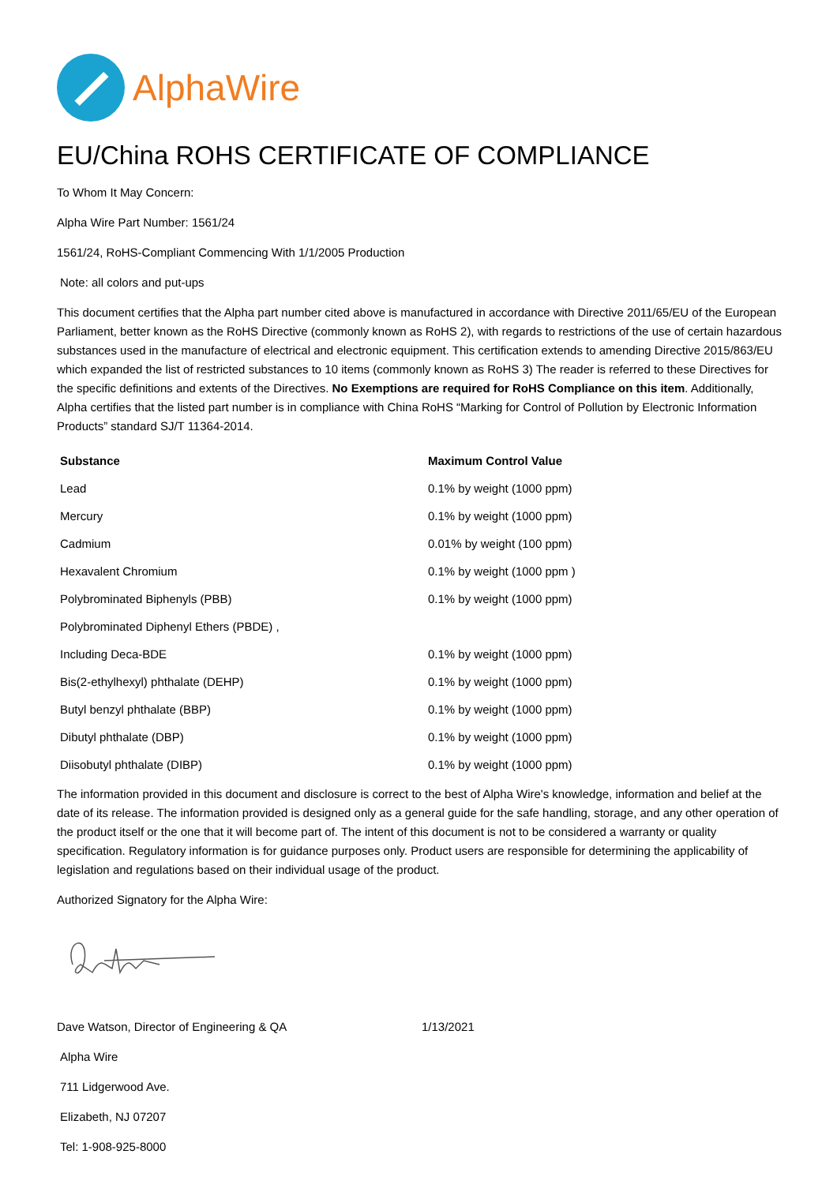AlphaWire
EU/China ROHS CERTIFICATE OF COMPLIANCE
To Whom It May Concern:
Alpha Wire Part Number: 1561/24
1561/24, RoHS-Compliant Commencing With 1/1/2005 Production
Note: all colors and put-ups
This document certifies that the Alpha part number cited above is manufactured in accordance with Directive 2011/65/EU of the European Parliament, better known as the RoHS Directive (commonly known as RoHS 2), with regards to restrictions of the use of certain hazardous substances used in the manufacture of electrical and electronic equipment. This certification extends to amending Directive 2015/863/EU which expanded the list of restricted substances to 10 items (commonly known as RoHS 3) The reader is referred to these Directives for the specific definitions and extents of the Directives. No Exemptions are required for RoHS Compliance on this item. Additionally, Alpha certifies that the listed part number is in compliance with China RoHS “Marking for Control of Pollution by Electronic Information Products” standard SJ/T 11364-2014.
| Substance | Maximum Control Value |
| --- | --- |
| Lead | 0.1% by weight (1000 ppm) |
| Mercury | 0.1% by weight (1000 ppm) |
| Cadmium | 0.01% by weight (100 ppm) |
| Hexavalent Chromium | 0.1% by weight (1000 ppm ) |
| Polybrominated Biphenyls (PBB) | 0.1% by weight (1000 ppm) |
| Polybrominated Diphenyl Ethers (PBDE) , | |
| Including Deca-BDE | 0.1% by weight (1000 ppm) |
| Bis(2-ethylhexyl) phthalate (DEHP) | 0.1% by weight (1000 ppm) |
| Butyl benzyl phthalate (BBP) | 0.1% by weight (1000 ppm) |
| Dibutyl phthalate (DBP) | 0.1% by weight (1000 ppm) |
| Diisobutyl phthalate (DIBP) | 0.1% by weight (1000 ppm) |
The information provided in this document and disclosure is correct to the best of Alpha Wire's knowledge, information and belief at the date of its release. The information provided is designed only as a general guide for the safe handling, storage, and any other operation of the product itself or the one that it will become part of. The intent of this document is not to be considered a warranty or quality specification. Regulatory information is for guidance purposes only. Product users are responsible for determining the applicability of legislation and regulations based on their individual usage of the product.
Authorized Signatory for the Alpha Wire:
Dave Watson, Director of Engineering & QA 1/13/2021
Alpha Wire
711 Lidgerwood Ave.
Elizabeth, NJ 07207
Tel: 1-908-925-8000